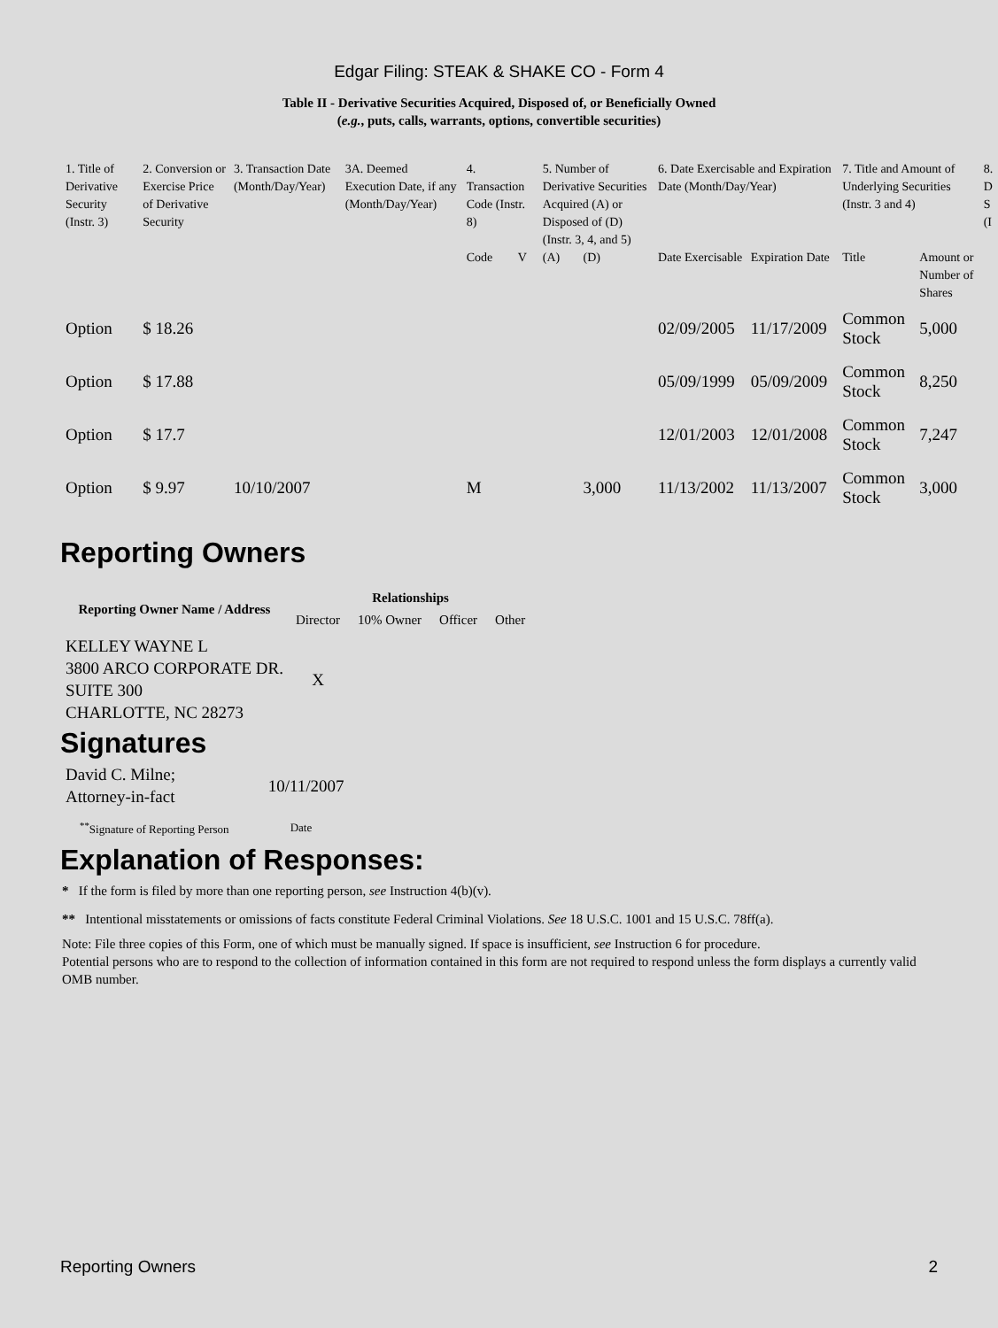Edgar Filing: STEAK & SHAKE CO - Form 4
Table II - Derivative Securities Acquired, Disposed of, or Beneficially Owned
(e.g., puts, calls, warrants, options, convertible securities)
| 1. Title of Derivative Security (Instr. 3) | 2. Conversion or Exercise Price of Derivative Security | 3. Transaction Date (Month/Day/Year) | 3A. Deemed Execution Date, if any (Month/Day/Year) | 4. Transaction Code (Instr. 8) | | 5. Number of Derivative Securities Acquired (A) or Disposed of (D) (Instr. 3, 4, and 5) | | 6. Date Exercisable and Expiration Date (Month/Day/Year) | | 7. Title and Amount of Underlying Securities (Instr. 3 and 4) | | 8. D S (I |
| --- | --- | --- | --- | --- | --- | --- | --- | --- | --- | --- | --- | --- |
| | | | | Code | V | (A) | (D) | Date Exercisable | Expiration Date | Title | Amount or Number of Shares | |
| Option | $ 18.26 | | | | | | | 02/09/2005 | 11/17/2009 | Common Stock | 5,000 | |
| Option | $ 17.88 | | | | | | | 05/09/1999 | 05/09/2009 | Common Stock | 8,250 | |
| Option | $ 17.7 | | | | | | | 12/01/2003 | 12/01/2008 | Common Stock | 7,247 | |
| Option | $ 9.97 | 10/10/2007 | | M | | | 3,000 | 11/13/2002 | 11/13/2007 | Common Stock | 3,000 | |
Reporting Owners
| Reporting Owner Name / Address | Relationships | | | |
| --- | --- | --- | --- | --- |
| | Director | 10% Owner | Officer | Other |
| KELLEY WAYNE L 3800 ARCO CORPORATE DR. SUITE 300 CHARLOTTE, NC 28273 | X | | | |
Signatures
| David C. Milne; Attorney-in-fact | 10/11/2007 |
| <sup>**</sup> Signature of Reporting Person | Date |
Explanation of Responses:
* If the form is filed by more than one reporting person, see Instruction 4(b)(v).
** Intentional misstatements or omissions of facts constitute Federal Criminal Violations. See 18 U.S.C. 1001 and 15 U.S.C. 78ff(a).
Note: File three copies of this Form, one of which must be manually signed. If space is insufficient, see Instruction 6 for procedure.
Potential persons who are to respond to the collection of information contained in this form are not required to respond unless the form displays a currently valid OMB number.
Reporting Owners 2